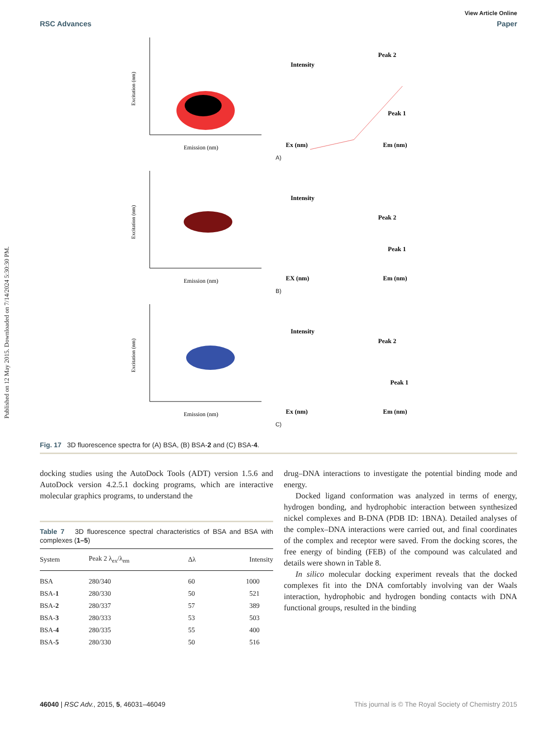Published on 12 May 2015. Downloaded on 7/14/2024 5:30:30 PM.
View Article Online
RSC Advances Paper
Excitation (nm)
Emission (nm)
Intensity
Peak 2
Peak 1
Ex (nm)
Em (nm)
A)
Excitation (nm)
Emission (nm)
Intensity
Peak 2
Peak 1
EX (nm)
Em (nm)
B)
Excitation (nm)
Emission (nm)
Intensity
Peak 2
Peak 1
Ex (nm)
Em (nm)
C)
Fig. 17 3D fluorescence spectra for (A) BSA, (B) BSA-2 and (C) BSA-4.
docking studies using the AutoDock Tools (ADT) version 1.5.6 and AutoDock version 4.2.5.1 docking programs, which are interactive molecular graphics programs, to understand the
Table 7 3D fluorescence spectral characteristics of BSA and BSA with complexes (1–5)
| System | Peak 2 λ<sub>ex</sub>/λ<sub>em</sub> | Δλ | Intensity |
| --- | --- | --- | --- |
| BSA | 280/340 | 60 | 1000 |
| BSA- 1 | 280/330 | 50 | 521 |
| BSA- 2 | 280/337 | 57 | 389 |
| BSA- 3 | 280/333 | 53 | 503 |
| BSA- 4 | 280/335 | 55 | 400 |
| BSA- 5 | 280/330 | 50 | 516 |
drug–DNA interactions to investigate the potential binding mode and energy.
Docked ligand conformation was analyzed in terms of energy, hydrogen bonding, and hydrophobic interaction between synthesized nickel complexes and B-DNA (PDB ID: 1BNA). Detailed analyses of the complex–DNA interactions were carried out, and final coordinates of the complex and receptor were saved. From the docking scores, the free energy of binding (FEB) of the compound was calculated and details were shown in Table 8.
In silico molecular docking experiment reveals that the docked complexes fit into the DNA comfortably involving van der Waals interaction, hydrophobic and hydrogen bonding contacts with DNA functional groups, resulted in the binding
46040 | RSC Adv., 2015, 5, 46031–46049 This journal is © The Royal Society of Chemistry 2015